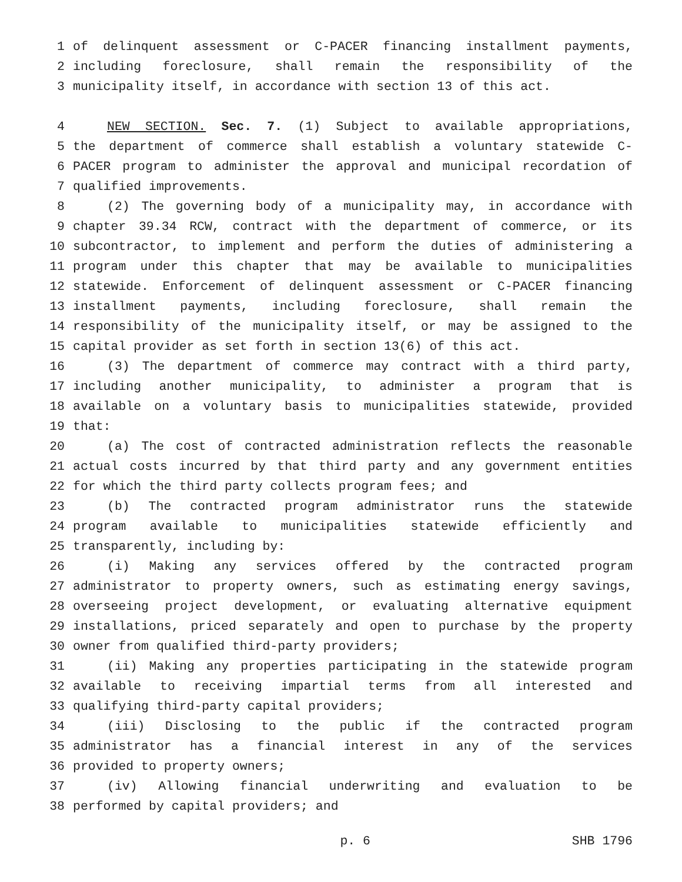1 of delinquent assessment or C-PACER financing installment payments,
2 including foreclosure, shall remain the responsibility of the
3 municipality itself, in accordance with section 13 of this act.
4 NEW SECTION. Sec. 7. (1) Subject to available appropriations,
5 the department of commerce shall establish a voluntary statewide C-
6 PACER program to administer the approval and municipal recordation of
7 qualified improvements.
8 (2) The governing body of a municipality may, in accordance with
9 chapter 39.34 RCW, contract with the department of commerce, or its
10 subcontractor, to implement and perform the duties of administering a
11 program under this chapter that may be available to municipalities
12 statewide. Enforcement of delinquent assessment or C-PACER financing
13 installment payments, including foreclosure, shall remain the
14 responsibility of the municipality itself, or may be assigned to the
15 capital provider as set forth in section 13(6) of this act.
16 (3) The department of commerce may contract with a third party,
17 including another municipality, to administer a program that is
18 available on a voluntary basis to municipalities statewide, provided
19 that:
20 (a) The cost of contracted administration reflects the reasonable
21 actual costs incurred by that third party and any government entities
22 for which the third party collects program fees; and
23 (b) The contracted program administrator runs the statewide
24 program available to municipalities statewide efficiently and
25 transparently, including by:
26 (i) Making any services offered by the contracted program
27 administrator to property owners, such as estimating energy savings,
28 overseeing project development, or evaluating alternative equipment
29 installations, priced separately and open to purchase by the property
30 owner from qualified third-party providers;
31 (ii) Making any properties participating in the statewide program
32 available to receiving impartial terms from all interested and
33 qualifying third-party capital providers;
34 (iii) Disclosing to the public if the contracted program
35 administrator has a financial interest in any of the services
36 provided to property owners;
37 (iv) Allowing financial underwriting and evaluation to be
38 performed by capital providers; and
p. 6 SHB 1796